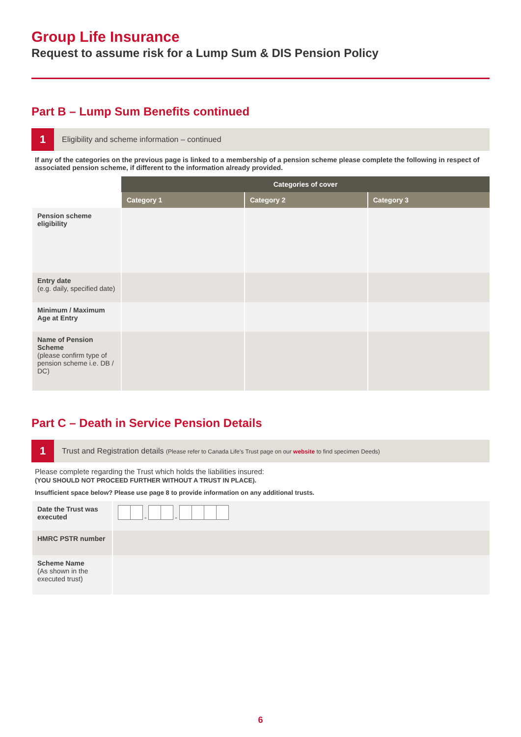Group Life Insurance
Request to assume risk for a Lump Sum & DIS Pension Policy
Part B – Lump Sum Benefits continued
1
Eligibility and scheme information – continued
If any of the categories on the previous page is linked to a membership of a pension scheme please complete the following in respect of associated pension scheme, if different to the information already provided.
| | Categories of cover | | |
| | Category 1 | Category 2 | Category 3 |
| Pension scheme eligibility | | | |
| Entry date (e.g. daily, specified date) | | | |
| Minimum / Maximum Age at Entry | | | |
| Name of Pension Scheme (please confirm type of pension scheme i.e. DB / DC) | | | |
Part C – Death in Service Pension Details
1
Trust and Registration details (Please refer to Canada Life's Trust page on our website to find specimen Deeds)
Please complete regarding the Trust which holds the liabilities insured:
(YOU SHOULD NOT PROCEED FURTHER WITHOUT A TRUST IN PLACE).
Insufficient space below? Please use page 8 to provide information on any additional trusts.
| Date the Trust was executed | - - |
| HMRC PSTR number | |
| Scheme Name (As shown in the executed trust) | |
6